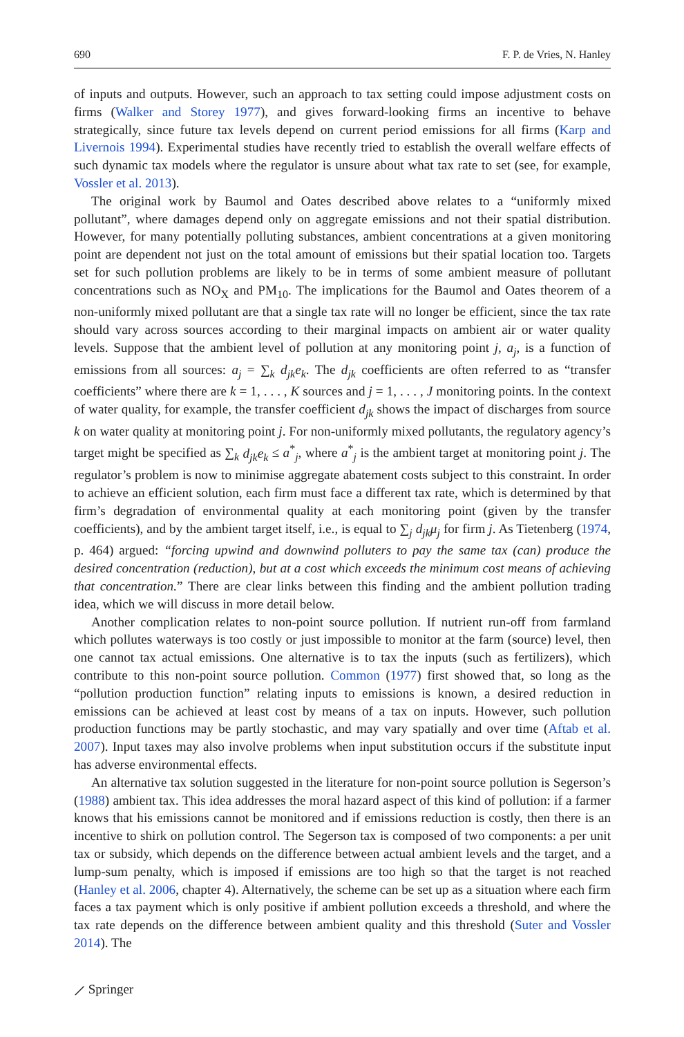690 F. P. de Vries, N. Hanley
of inputs and outputs. However, such an approach to tax setting could impose adjustment costs on firms (Walker and Storey 1977), and gives forward-looking firms an incentive to behave strategically, since future tax levels depend on current period emissions for all firms (Karp and Livernois 1994). Experimental studies have recently tried to establish the overall welfare effects of such dynamic tax models where the regulator is unsure about what tax rate to set (see, for example, Vossler et al. 2013).
The original work by Baumol and Oates described above relates to a “uniformly mixed pollutant”, where damages depend only on aggregate emissions and not their spatial distribution. However, for many potentially polluting substances, ambient concentrations at a given monitoring point are dependent not just on the total amount of emissions but their spatial location too. Targets set for such pollution problems are likely to be in terms of some ambient measure of pollutant concentrations such as NO<sub>X</sub> and PM<sub>10</sub>. The implications for the Baumol and Oates theorem of a non-uniformly mixed pollutant are that a single tax rate will no longer be efficient, since the tax rate should vary across sources according to their marginal impacts on ambient air or water quality levels. Suppose that the ambient level of pollution at any monitoring point j, a<sub>j</sub>, is a function of emissions from all sources: a<sub>j</sub> = ∑<sub>k</sub> d<sub>jk</sub>e<sub>k</sub>. The d<sub>jk</sub> coefficients are often referred to as “transfer coefficients” where there are k = 1, . . . , K sources and j = 1, . . . , J monitoring points. In the context of water quality, for example, the transfer coefficient d<sub>jk</sub> shows the impact of discharges from source k on water quality at monitoring point j. For non-uniformly mixed pollutants, the regulatory agency’s target might be specified as ∑<sub>k</sub> d<sub>jk</sub>e<sub>k</sub> ≤ a<sup>*</sup><sub>j</sub>, where a<sup>*</sup><sub>j</sub> is the ambient target at monitoring point j. The regulator’s problem is now to minimise aggregate abatement costs subject to this constraint. In order to achieve an efficient solution, each firm must face a different tax rate, which is determined by that firm’s degradation of environmental quality at each monitoring point (given by the transfer coefficients), and by the ambient target itself, i.e., is equal to ∑<sub>j</sub> d<sub>jk</sub>μ<sub>j</sub> for firm j. As Tietenberg (1974, p. 464) argued: “forcing upwind and downwind polluters to pay the same tax (can) produce the desired concentration (reduction), but at a cost which exceeds the minimum cost means of achieving that concentration.” There are clear links between this finding and the ambient pollution trading idea, which we will discuss in more detail below.
Another complication relates to non-point source pollution. If nutrient run-off from farmland which pollutes waterways is too costly or just impossible to monitor at the farm (source) level, then one cannot tax actual emissions. One alternative is to tax the inputs (such as fertilizers), which contribute to this non-point source pollution. Common (1977) first showed that, so long as the “pollution production function” relating inputs to emissions is known, a desired reduction in emissions can be achieved at least cost by means of a tax on inputs. However, such pollution production functions may be partly stochastic, and may vary spatially and over time (Aftab et al. 2007). Input taxes may also involve problems when input substitution occurs if the substitute input has adverse environmental effects.
An alternative tax solution suggested in the literature for non-point source pollution is Segerson’s (1988) ambient tax. This idea addresses the moral hazard aspect of this kind of pollution: if a farmer knows that his emissions cannot be monitored and if emissions reduction is costly, then there is an incentive to shirk on pollution control. The Segerson tax is composed of two components: a per unit tax or subsidy, which depends on the difference between actual ambient levels and the target, and a lump-sum penalty, which is imposed if emissions are too high so that the target is not reached (Hanley et al. 2006, chapter 4). Alternatively, the scheme can be set up as a situation where each firm faces a tax payment which is only positive if ambient pollution exceeds a threshold, and where the tax rate depends on the difference between ambient quality and this threshold (Suter and Vossler 2014). The
⟋ Springer